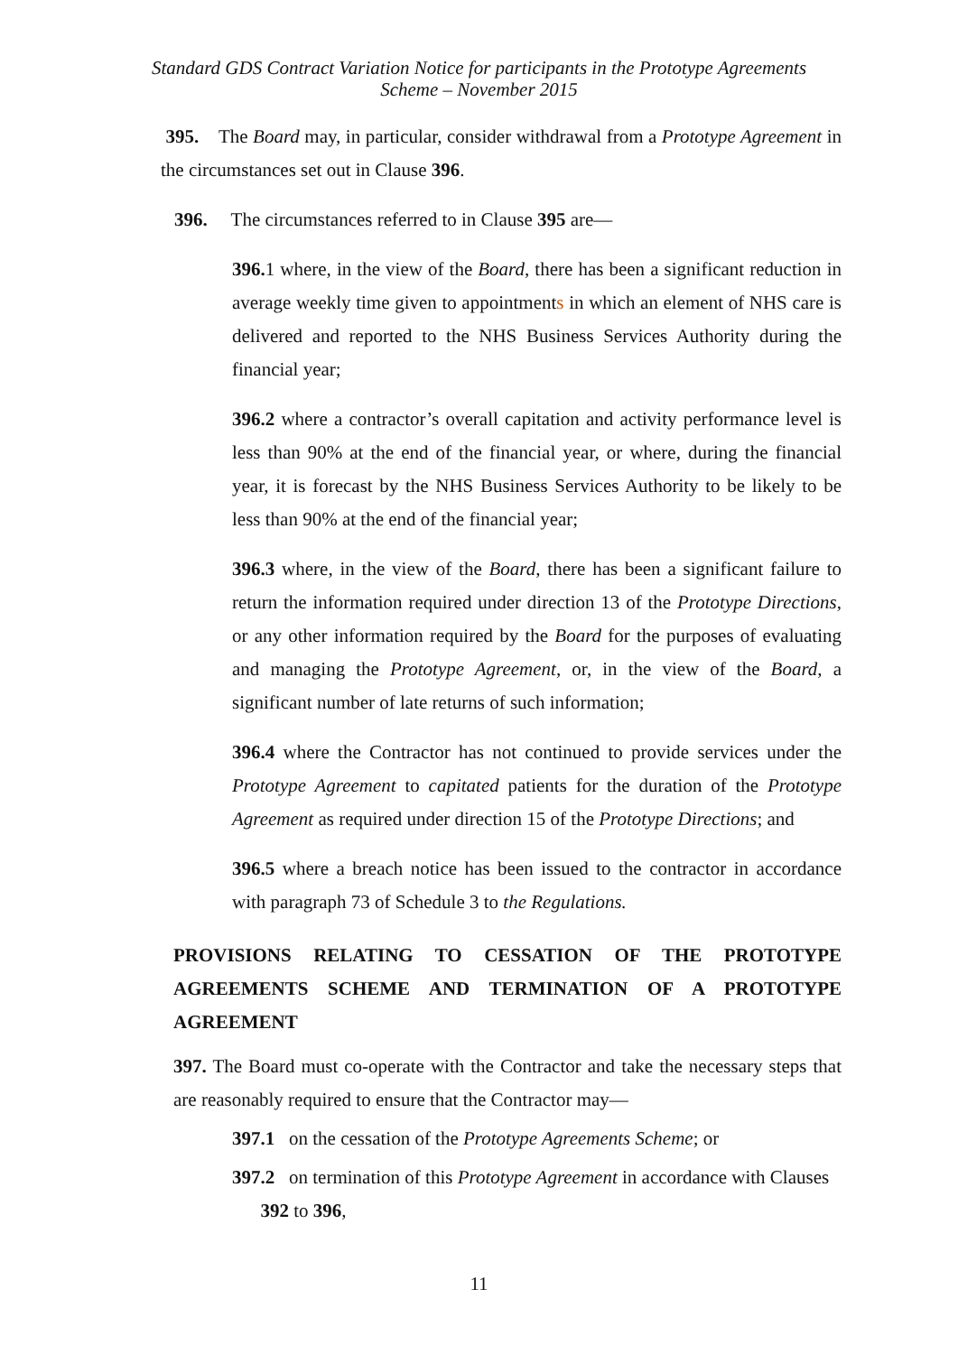Standard GDS Contract Variation Notice for participants in the Prototype Agreements Scheme – November 2015
395. The Board may, in particular, consider withdrawal from a Prototype Agreement in the circumstances set out in Clause 396.
396. The circumstances referred to in Clause 395 are—
396. 1 where, in the view of the Board, there has been a significant reduction in average weekly time given to appointments in which an element of NHS care is delivered and reported to the NHS Business Services Authority during the financial year;
396.2 where a contractor’s overall capitation and activity performance level is less than 90% at the end of the financial year, or where, during the financial year, it is forecast by the NHS Business Services Authority to be likely to be less than 90% at the end of the financial year;
396.3 where, in the view of the Board, there has been a significant failure to return the information required under direction 13 of the Prototype Directions, or any other information required by the Board for the purposes of evaluating and managing the Prototype Agreement, or, in the view of the Board, a significant number of late returns of such information;
396.4 where the Contractor has not continued to provide services under the Prototype Agreement to capitated patients for the duration of the Prototype Agreement as required under direction 15 of the Prototype Directions; and
396.5 where a breach notice has been issued to the contractor in accordance with paragraph 73 of Schedule 3 to the Regulations.
PROVISIONS RELATING TO CESSATION OF THE PROTOTYPE AGREEMENTS SCHEME AND TERMINATION OF A PROTOTYPE AGREEMENT
397. The Board must co-operate with the Contractor and take the necessary steps that are reasonably required to ensure that the Contractor may—
397.1 on the cessation of the Prototype Agreements Scheme; or
397.2 on termination of this Prototype Agreement in accordance with Clauses
392 to 396,
11